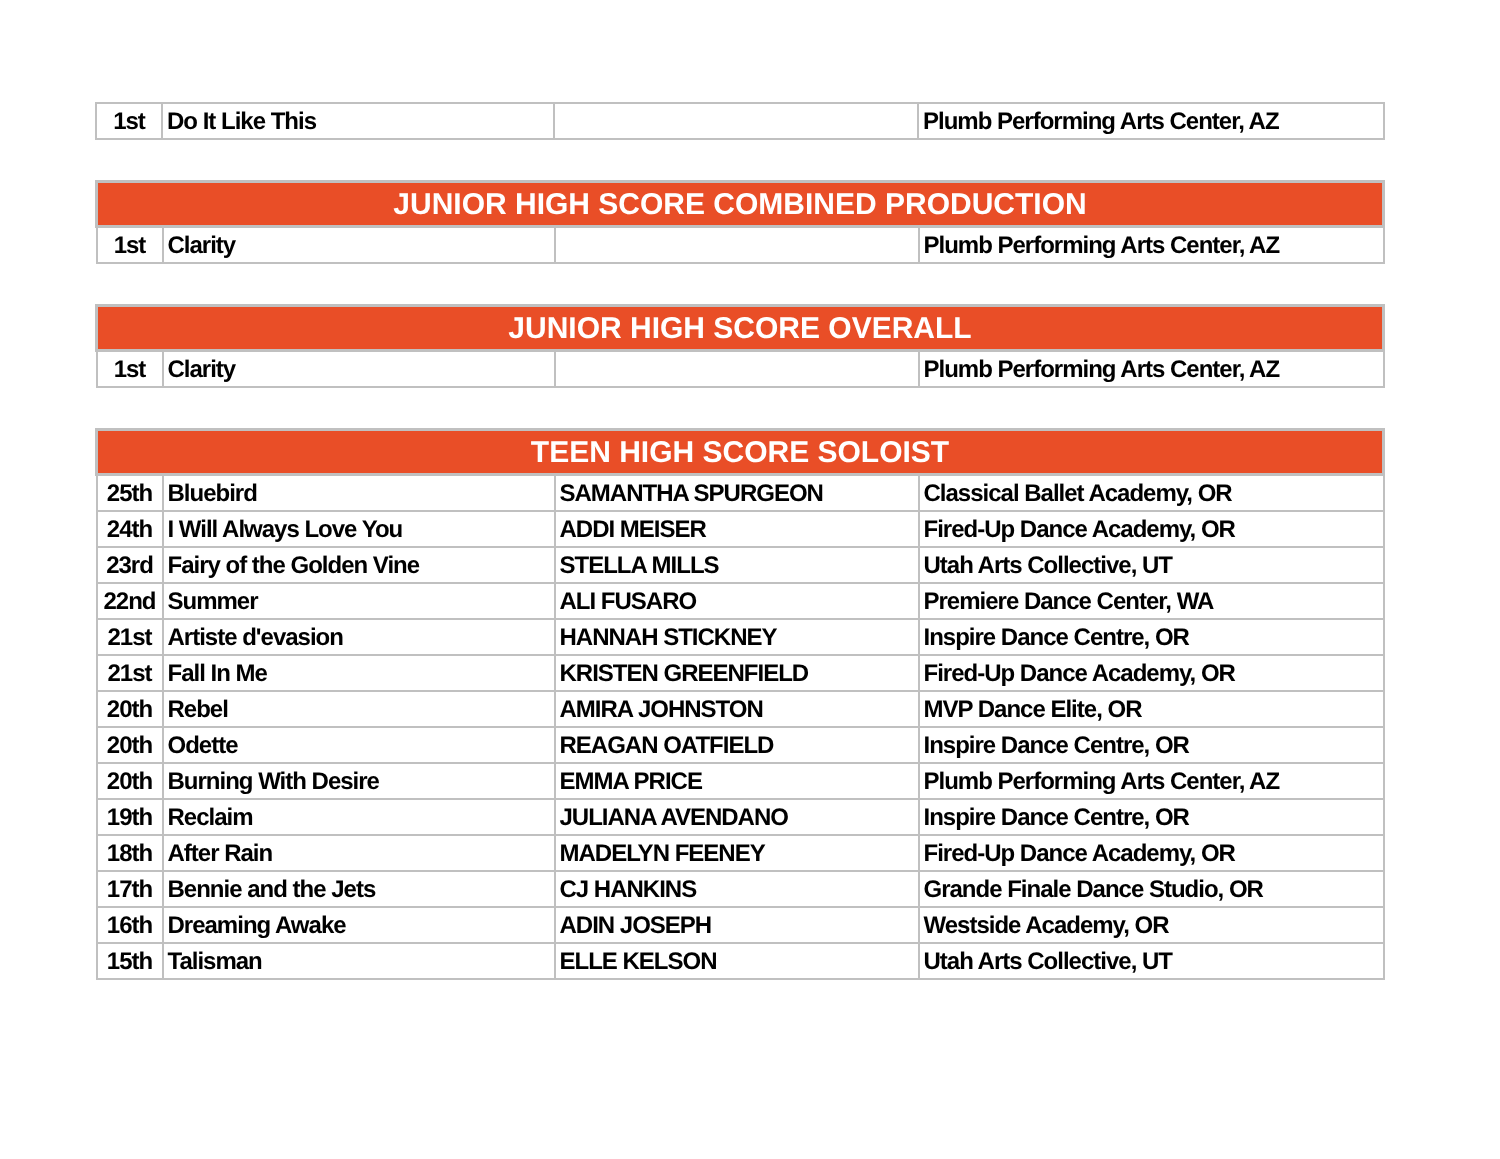| 1st | Do It Like This | | Plumb Performing Arts Center, AZ |
| JUNIOR HIGH SCORE COMBINED PRODUCTION | | | |
| --- | --- | --- | --- |
| 1st | Clarity | | Plumb Performing Arts Center, AZ |
| JUNIOR HIGH SCORE OVERALL | | | |
| --- | --- | --- | --- |
| 1st | Clarity | | Plumb Performing Arts Center, AZ |
| TEEN HIGH SCORE SOLOIST | | | |
| --- | --- | --- | --- |
| 25th | Bluebird | SAMANTHA SPURGEON | Classical Ballet Academy, OR |
| 24th | I Will Always Love You | ADDI MEISER | Fired-Up Dance Academy, OR |
| 23rd | Fairy of the Golden Vine | STELLA MILLS | Utah Arts Collective, UT |
| 22nd | Summer | ALI FUSARO | Premiere Dance Center, WA |
| 21st | Artiste d'evasion | HANNAH STICKNEY | Inspire Dance Centre, OR |
| 21st | Fall In Me | KRISTEN GREENFIELD | Fired-Up Dance Academy, OR |
| 20th | Rebel | AMIRA JOHNSTON | MVP Dance Elite, OR |
| 20th | Odette | REAGAN OATFIELD | Inspire Dance Centre, OR |
| 20th | Burning With Desire | EMMA PRICE | Plumb Performing Arts Center, AZ |
| 19th | Reclaim | JULIANA AVENDANO | Inspire Dance Centre, OR |
| 18th | After Rain | MADELYN FEENEY | Fired-Up Dance Academy, OR |
| 17th | Bennie and the Jets | CJ HANKINS | Grande Finale Dance Studio, OR |
| 16th | Dreaming Awake | ADIN JOSEPH | Westside Academy, OR |
| 15th | Talisman | ELLE KELSON | Utah Arts Collective, UT |